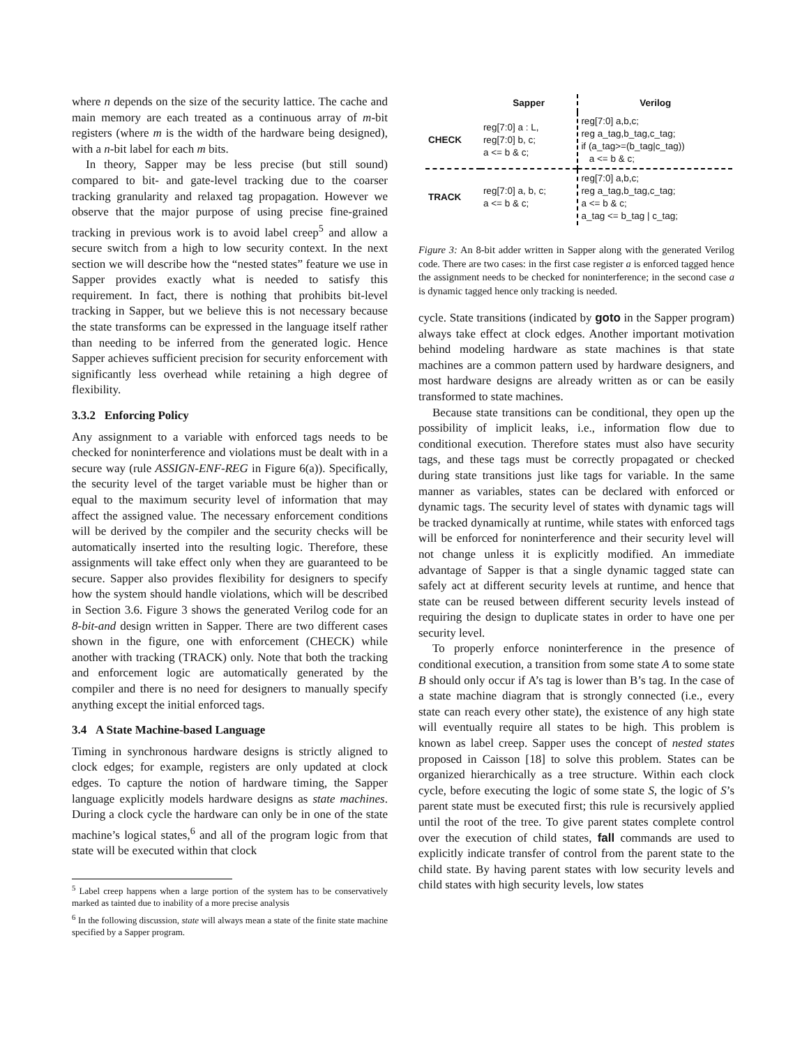where n depends on the size of the security lattice. The cache and main memory are each treated as a continuous array of m-bit registers (where m is the width of the hardware being designed), with a n-bit label for each m bits.
In theory, Sapper may be less precise (but still sound) compared to bit- and gate-level tracking due to the coarser tracking granularity and relaxed tag propagation. However we observe that the major purpose of using precise fine-grained tracking in previous work is to avoid label creep<sup>5</sup> and allow a secure switch from a high to low security context. In the next section we will describe how the “nested states” feature we use in Sapper provides exactly what is needed to satisfy this requirement. In fact, there is nothing that prohibits bit-level tracking in Sapper, but we believe this is not necessary because the state transforms can be expressed in the language itself rather than needing to be inferred from the generated logic. Hence Sapper achieves sufficient precision for security enforcement with significantly less overhead while retaining a high degree of flexibility.
3.3.2 Enforcing Policy
Any assignment to a variable with enforced tags needs to be checked for noninterference and violations must be dealt with in a secure way (rule ASSIGN-ENF-REG in Figure 6(a)). Specifically, the security level of the target variable must be higher than or equal to the maximum security level of information that may affect the assigned value. The necessary enforcement conditions will be derived by the compiler and the security checks will be automatically inserted into the resulting logic. Therefore, these assignments will take effect only when they are guaranteed to be secure. Sapper also provides flexibility for designers to specify how the system should handle violations, which will be described in Section 3.6. Figure 3 shows the generated Verilog code for an 8-bit-and design written in Sapper. There are two different cases shown in the figure, one with enforcement (CHECK) while another with tracking (TRACK) only. Note that both the tracking and enforcement logic are automatically generated by the compiler and there is no need for designers to manually specify anything except the initial enforced tags.
3.4 A State Machine-based Language
Timing in synchronous hardware designs is strictly aligned to clock edges; for example, registers are only updated at clock edges. To capture the notion of hardware timing, the Sapper language explicitly models hardware designs as state machines. During a clock cycle the hardware can only be in one of the state machine’s logical states,<sup>6</sup> and all of the program logic from that state will be executed within that clock
<sup>5</sup> Label creep happens when a large portion of the system has to be conservatively marked as tainted due to inability of a more precise analysis
<sup>6</sup> In the following discussion, state will always mean a state of the finite state machine specified by a Sapper program.
| | Sapper | Verilog |
| --- | --- | --- |
| CHECK | reg[7:0] a : L, reg[7:0] b, c; a <= b & c; | reg[7:0] a,b,c; reg a_tag,b_tag,c_tag; if (a_tag>=(b_tag/c_tag)) a <= b & c; |
| TRACK | reg[7:0] a, b, c; a <= b & c; | reg[7:0] a,b,c; reg a_tag,b_tag,c_tag; a <= b & c; a_tag <= b_tag / c_tag; |
Figure 3: An 8-bit adder written in Sapper along with the generated Verilog code. There are two cases: in the first case register a is enforced tagged hence the assignment needs to be checked for noninterference; in the second case a is dynamic tagged hence only tracking is needed.
cycle. State transitions (indicated by goto in the Sapper program) always take effect at clock edges. Another important motivation behind modeling hardware as state machines is that state machines are a common pattern used by hardware designers, and most hardware designs are already written as or can be easily transformed to state machines.
Because state transitions can be conditional, they open up the possibility of implicit leaks, i.e., information flow due to conditional execution. Therefore states must also have security tags, and these tags must be correctly propagated or checked during state transitions just like tags for variable. In the same manner as variables, states can be declared with enforced or dynamic tags. The security level of states with dynamic tags will be tracked dynamically at runtime, while states with enforced tags will be enforced for noninterference and their security level will not change unless it is explicitly modified. An immediate advantage of Sapper is that a single dynamic tagged state can safely act at different security levels at runtime, and hence that state can be reused between different security levels instead of requiring the design to duplicate states in order to have one per security level.
To properly enforce noninterference in the presence of conditional execution, a transition from some state A to some state B should only occur if A’s tag is lower than B’s tag. In the case of a state machine diagram that is strongly connected (i.e., every state can reach every other state), the existence of any high state will eventually require all states to be high. This problem is known as label creep. Sapper uses the concept of nested states proposed in Caisson [18] to solve this problem. States can be organized hierarchically as a tree structure. Within each clock cycle, before executing the logic of some state S, the logic of S’s parent state must be executed first; this rule is recursively applied until the root of the tree. To give parent states complete control over the execution of child states, fall commands are used to explicitly indicate transfer of control from the parent state to the child state. By having parent states with low security levels and child states with high security levels, low states